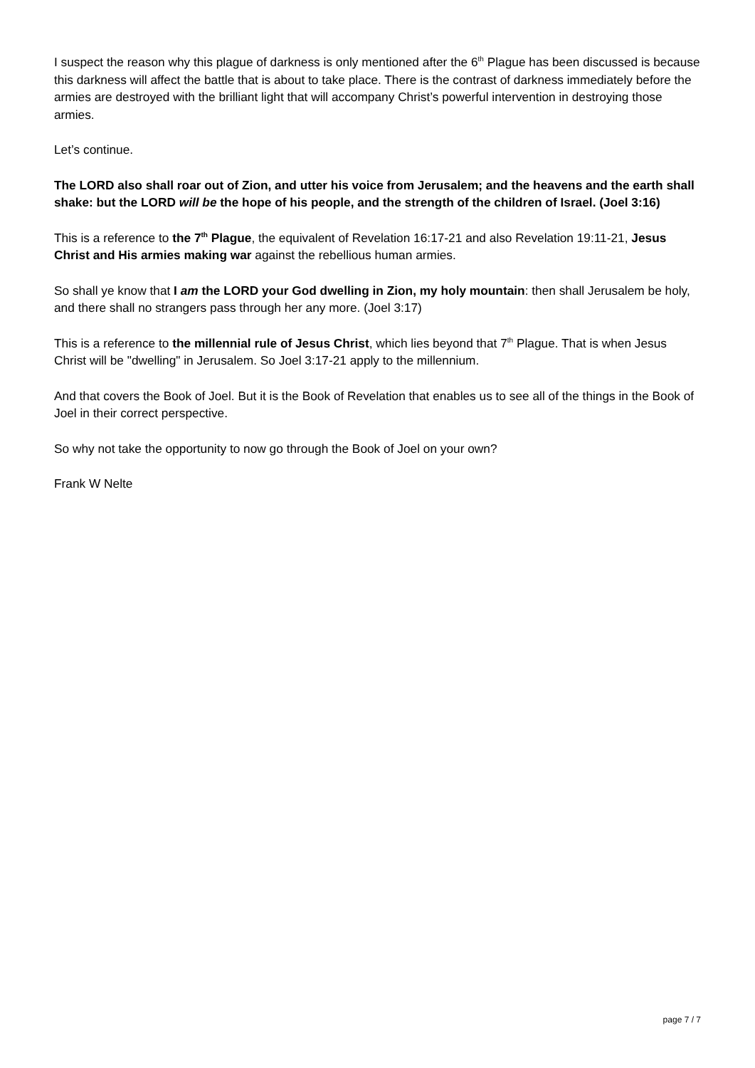I suspect the reason why this plague of darkness is only mentioned after the 6<sup>th</sup> Plague has been discussed is because this darkness will affect the battle that is about to take place. There is the contrast of darkness immediately before the armies are destroyed with the brilliant light that will accompany Christ’s powerful intervention in destroying those armies.
Let’s continue.
The LORD also shall roar out of Zion, and utter his voice from Jerusalem; and the heavens and the earth shall shake: but the LORD will be the hope of his people, and the strength of the children of Israel. (Joel 3:16)
This is a reference to the 7<sup>th</sup> Plague, the equivalent of Revelation 16:17-21 and also Revelation 19:11-21, Jesus Christ and His armies making war against the rebellious human armies.
So shall ye know that I am the LORD your God dwelling in Zion, my holy mountain: then shall Jerusalem be holy, and there shall no strangers pass through her any more. (Joel 3:17)
This is a reference to the millennial rule of Jesus Christ, which lies beyond that 7<sup>th</sup> Plague. That is when Jesus Christ will be "dwelling" in Jerusalem. So Joel 3:17-21 apply to the millennium.
And that covers the Book of Joel. But it is the Book of Revelation that enables us to see all of the things in the Book of Joel in their correct perspective.
So why not take the opportunity to now go through the Book of Joel on your own?
Frank W Nelte
page 7 / 7